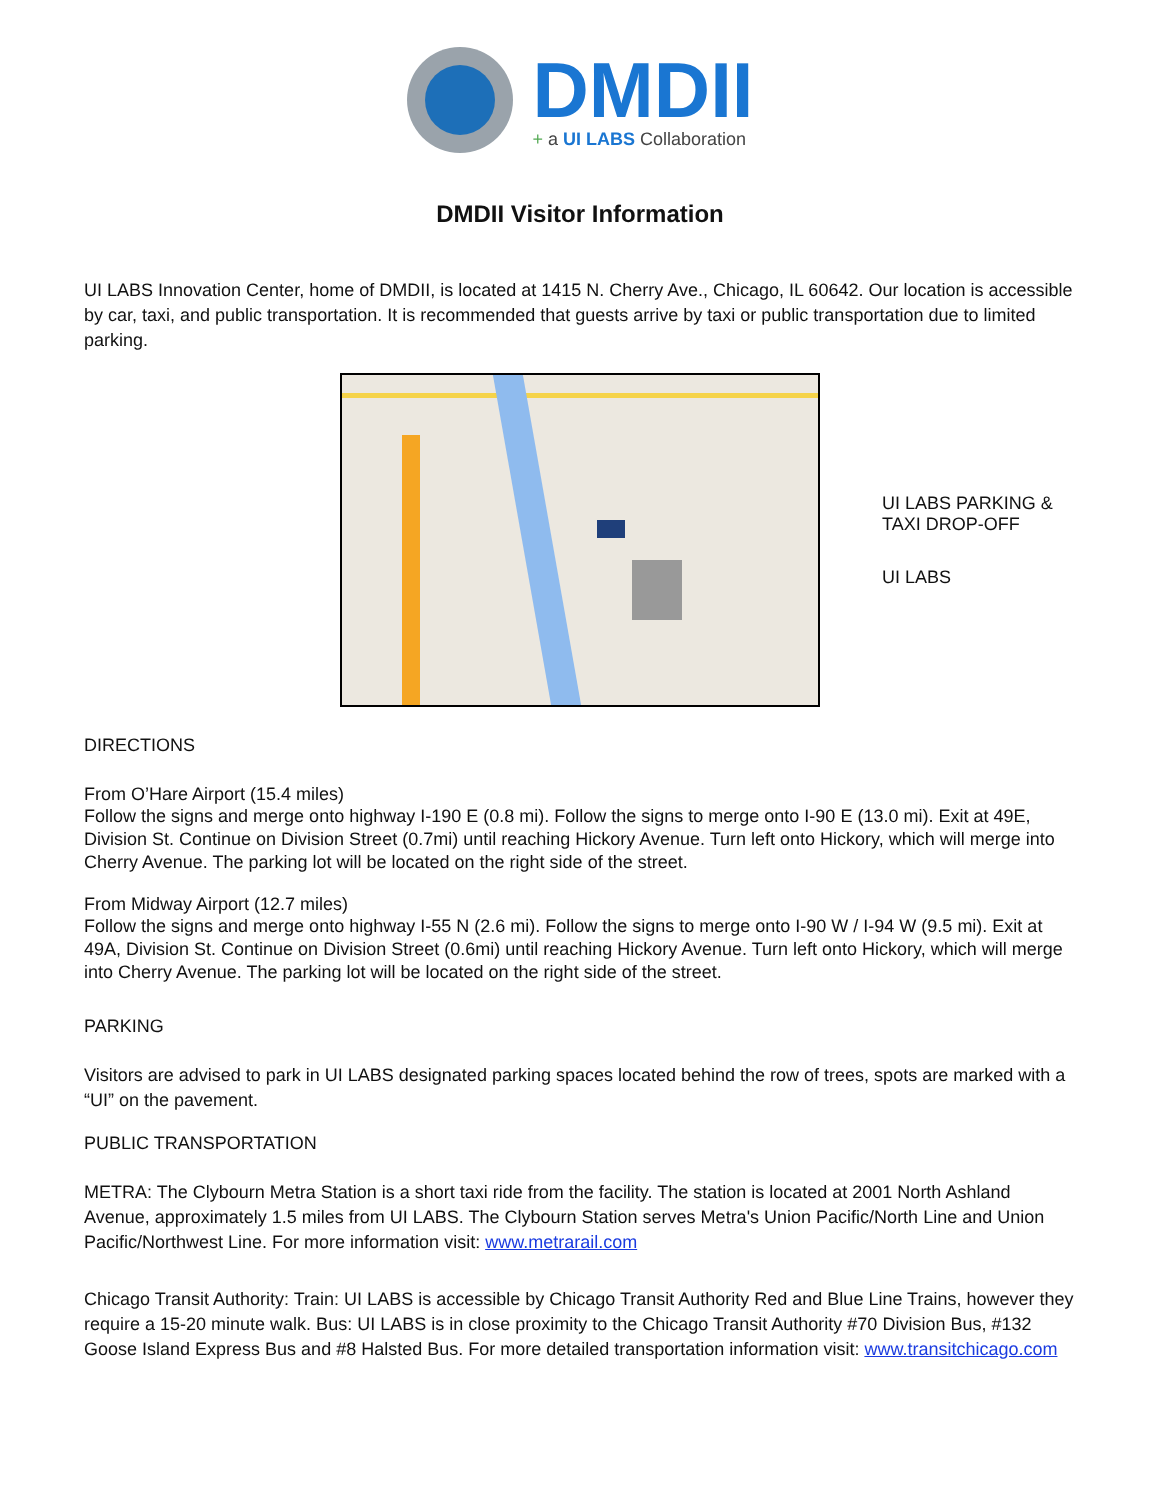DMDII
+ a UI LABS Collaboration
DMDII Visitor Information
UI LABS Innovation Center, home of DMDII, is located at 1415 N. Cherry Ave., Chicago, IL 60642. Our location is accessible by car, taxi, and public transportation. It is recommended that guests arrive by taxi or public transportation due to limited parking.
UI LABS PARKING &
TAXI DROP-OFF
UI LABS
DIRECTIONS
From O’Hare Airport (15.4 miles)
Follow the signs and merge onto highway I-190 E (0.8 mi). Follow the signs to merge onto I-90 E (13.0 mi). Exit at 49E, Division St. Continue on Division Street (0.7mi) until reaching Hickory Avenue. Turn left onto Hickory, which will merge into Cherry Avenue. The parking lot will be located on the right side of the street.
From Midway Airport (12.7 miles)
Follow the signs and merge onto highway I-55 N (2.6 mi). Follow the signs to merge onto I-90 W / I-94 W (9.5 mi). Exit at 49A, Division St. Continue on Division Street (0.6mi) until reaching Hickory Avenue. Turn left onto Hickory, which will merge into Cherry Avenue. The parking lot will be located on the right side of the street.
PARKING
Visitors are advised to park in UI LABS designated parking spaces located behind the row of trees, spots are marked with a “UI” on the pavement.
PUBLIC TRANSPORTATION
METRA: The Clybourn Metra Station is a short taxi ride from the facility. The station is located at 2001 North Ashland Avenue, approximately 1.5 miles from UI LABS. The Clybourn Station serves Metra's Union Pacific/North Line and Union Pacific/Northwest Line. For more information visit: www.metrarail.com
Chicago Transit Authority: Train: UI LABS is accessible by Chicago Transit Authority Red and Blue Line Trains, however they require a 15-20 minute walk. Bus: UI LABS is in close proximity to the Chicago Transit Authority #70 Division Bus, #132 Goose Island Express Bus and #8 Halsted Bus. For more detailed transportation information visit: www.transitchicago.com